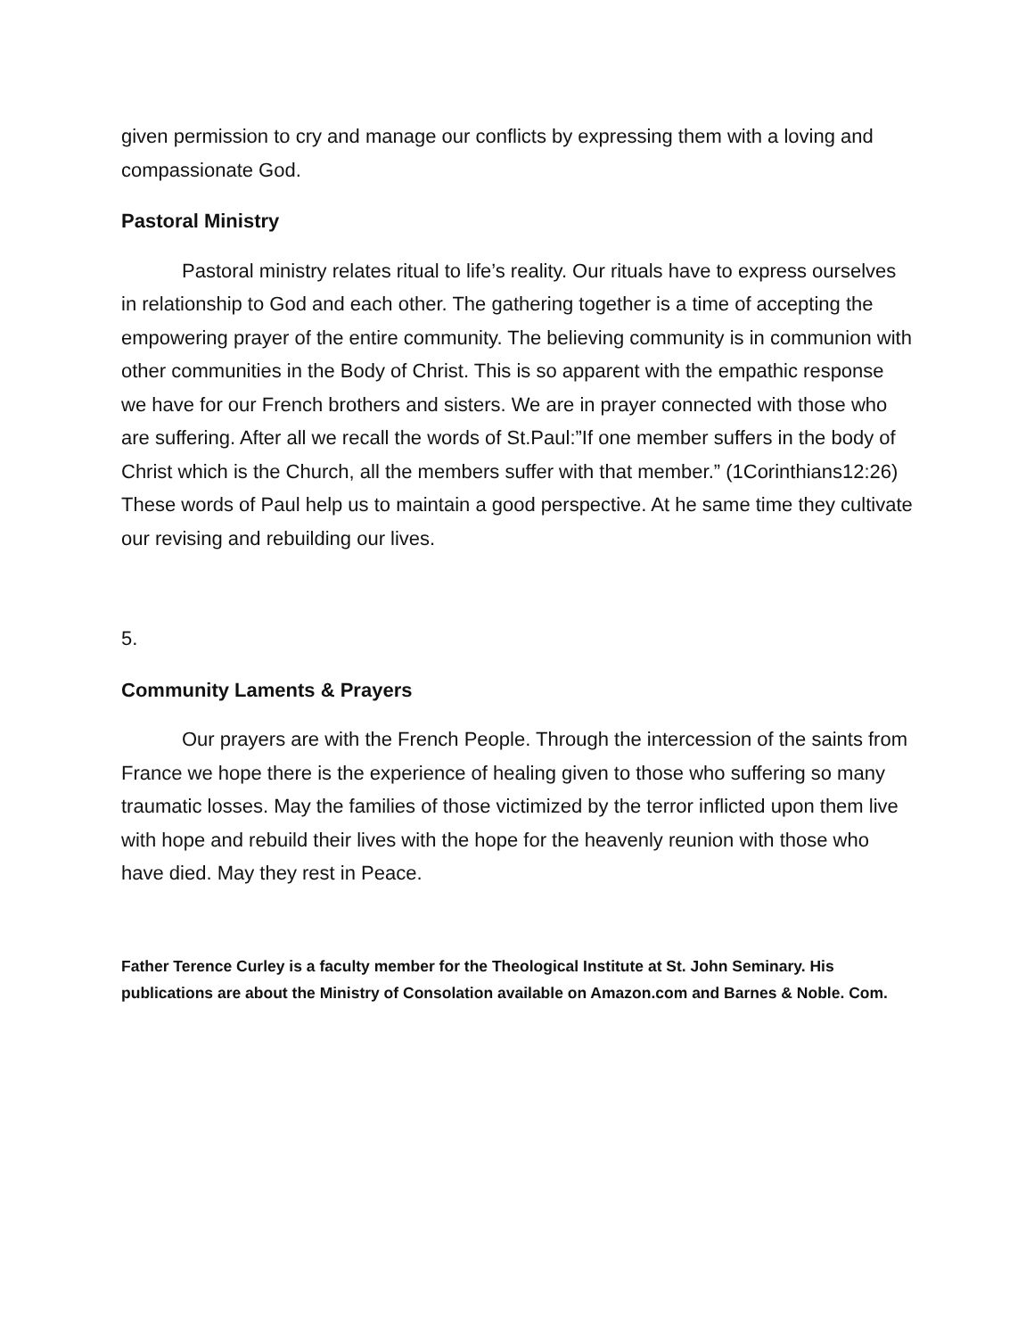given permission to cry and manage our conflicts by expressing them with a loving and compassionate God.
Pastoral Ministry
Pastoral ministry relates ritual to life’s reality. Our rituals have to express ourselves in relationship to God and each other. The gathering together is a time of accepting the empowering prayer of the entire community. The believing community is in communion with other communities in the Body of Christ. This is so apparent with the empathic response we have for our French brothers and sisters. We are in prayer connected with those who are suffering. After all we recall the words of St.Paul:”If one member suffers in the body of Christ which is the Church, all the members suffer with that member.” (1Corinthians12:26) These words of Paul help us to maintain a good perspective. At he same time they cultivate our revising and rebuilding our lives.
5.
Community Laments & Prayers
Our prayers are with the French People. Through the intercession of the saints from France we hope there is the experience of healing given to those who suffering so many traumatic losses. May the families of those victimized by the terror inflicted upon them live with hope and rebuild their lives with the hope for the heavenly reunion with those who have died. May they rest in Peace.
Father Terence Curley is a faculty member for the Theological Institute at St. John Seminary. His publications are about the Ministry of Consolation available on Amazon.com and Barnes & Noble. Com.